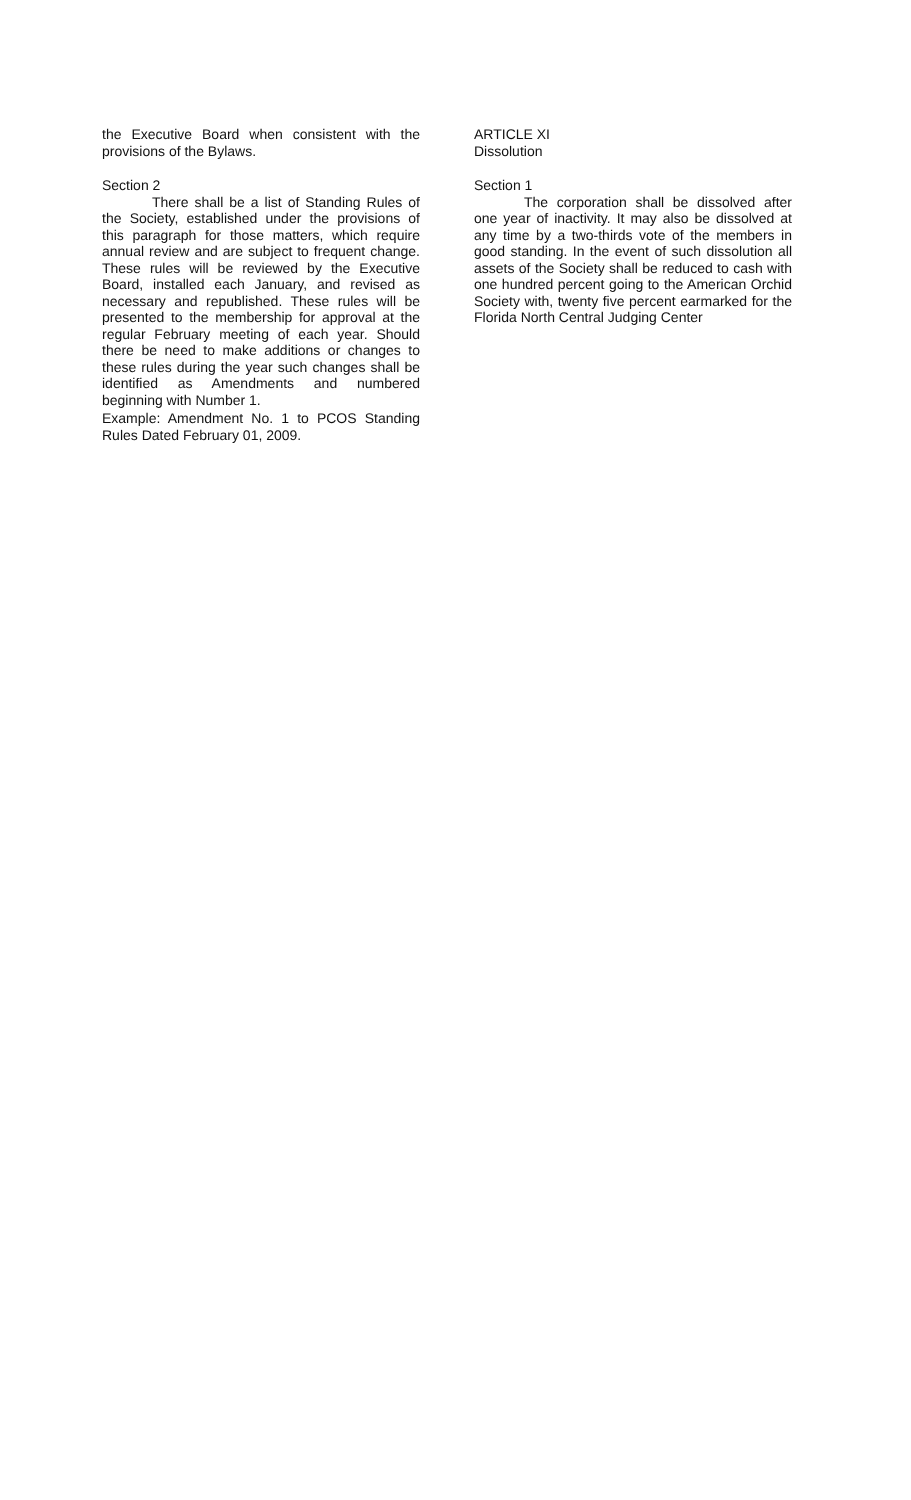the Executive Board when consistent with the provisions of the Bylaws.
Section 2
There shall be a list of Standing Rules of the Society, established under the provisions of this paragraph for those matters, which require annual review and are subject to frequent change. These rules will be reviewed by the Executive Board, installed each January, and revised as necessary and republished. These rules will be presented to the membership for approval at the regular February meeting of each year. Should there be need to make additions or changes to these rules during the year such changes shall be identified as Amendments and numbered beginning with Number 1.
Example: Amendment No. 1 to PCOS Standing Rules Dated February 01, 2009.
ARTICLE XI
Dissolution
Section 1
The corporation shall be dissolved after one year of inactivity. It may also be dissolved at any time by a two-thirds vote of the members in good standing. In the event of such dissolution all assets of the Society shall be reduced to cash with one hundred percent going to the American Orchid Society with, twenty five percent earmarked for the Florida North Central Judging Center